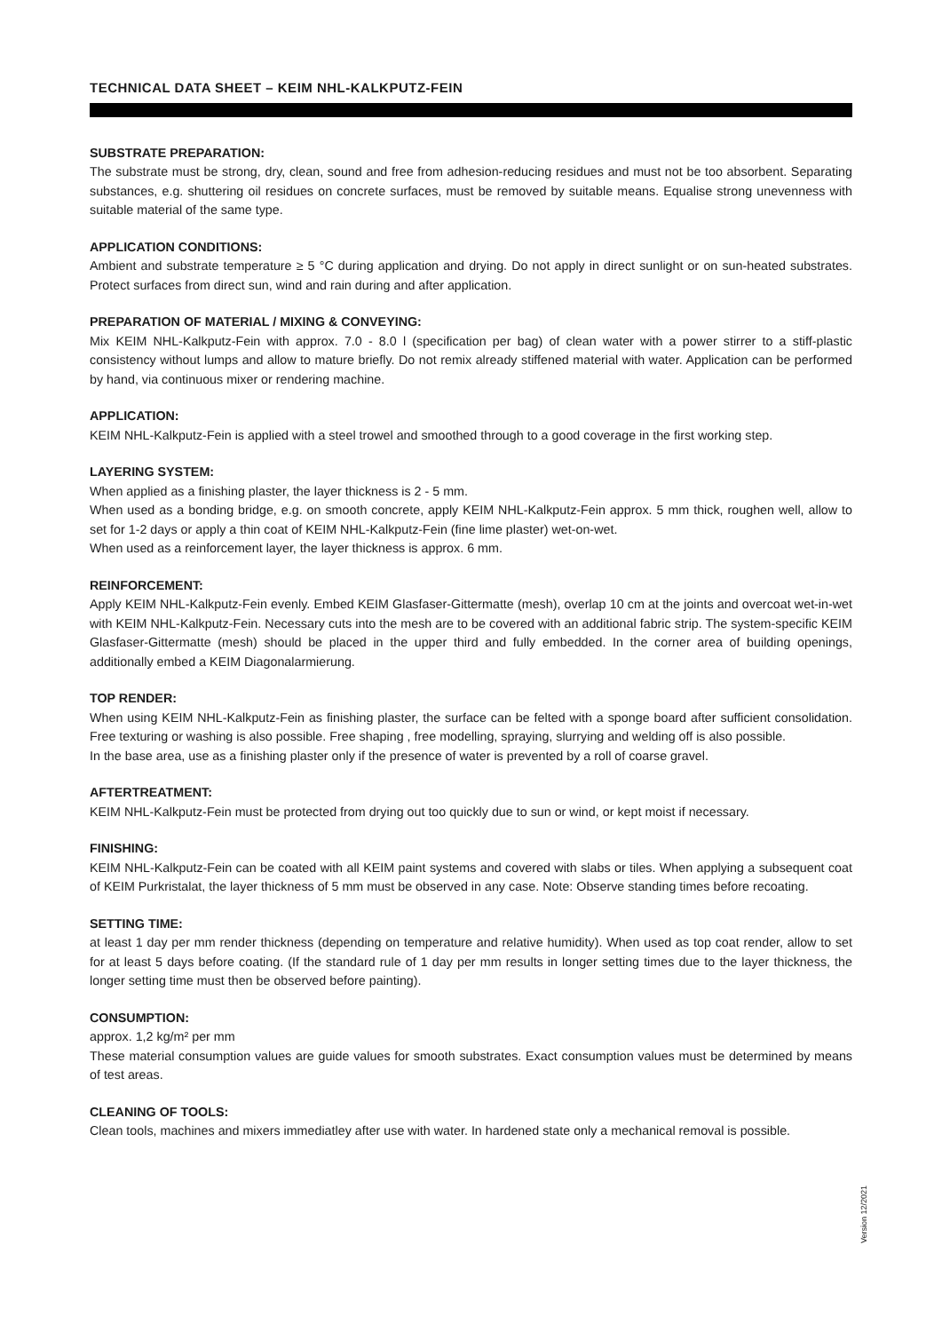TECHNICAL DATA SHEET – KEIM NHL-KALKPUTZ-FEIN
SUBSTRATE PREPARATION:
The substrate must be strong, dry, clean, sound and free from adhesion-reducing residues and must not be too absorbent. Separating substances, e.g. shuttering oil residues on concrete surfaces, must be removed by suitable means. Equalise strong unevenness with suitable material of the same type.
APPLICATION CONDITIONS:
Ambient and substrate temperature ≥ 5 °C during application and drying. Do not apply in direct sunlight or on sun-heated substrates. Protect surfaces from direct sun, wind and rain during and after application.
PREPARATION OF MATERIAL / MIXING & CONVEYING:
Mix KEIM NHL-Kalkputz-Fein with approx. 7.0 - 8.0 l (specification per bag) of clean water with a power stirrer to a stiff-plastic consistency without lumps and allow to mature briefly. Do not remix already stiffened material with water. Application can be performed by hand, via continuous mixer or rendering machine.
APPLICATION:
KEIM NHL-Kalkputz-Fein is applied with a steel trowel and smoothed through to a good coverage in the first working step.
LAYERING SYSTEM:
When applied as a finishing plaster, the layer thickness is 2 - 5 mm.
When used as a bonding bridge, e.g. on smooth concrete, apply KEIM NHL-Kalkputz-Fein approx. 5 mm thick, roughen well, allow to set for 1-2 days or apply a thin coat of KEIM NHL-Kalkputz-Fein (fine lime plaster) wet-on-wet.
When used as a reinforcement layer, the layer thickness is approx. 6 mm.
REINFORCEMENT:
Apply KEIM NHL-Kalkputz-Fein evenly. Embed KEIM Glasfaser-Gittermatte (mesh), overlap 10 cm at the joints and overcoat wet-in-wet with KEIM NHL-Kalkputz-Fein. Necessary cuts into the mesh are to be covered with an additional fabric strip. The system-specific KEIM Glasfaser-Gittermatte (mesh) should be placed in the upper third and fully embedded. In the corner area of building openings, additionally embed a KEIM Diagonalarmierung.
TOP RENDER:
When using KEIM NHL-Kalkputz-Fein as finishing plaster, the surface can be felted with a sponge board after sufficient consolidation. Free texturing or washing is also possible. Free shaping , free modelling, spraying, slurrying and welding off is also possible.
In the base area, use as a finishing plaster only if the presence of water is prevented by a roll of coarse gravel.
AFTERTREATMENT:
KEIM NHL-Kalkputz-Fein must be protected from drying out too quickly due to sun or wind, or kept moist if necessary.
FINISHING:
KEIM NHL-Kalkputz-Fein can be coated with all KEIM paint systems and covered with slabs or tiles. When applying a subsequent coat of KEIM Purkristalat, the layer thickness of 5 mm must be observed in any case. Note: Observe standing times before recoating.
SETTING TIME:
at least 1 day per mm render thickness (depending on temperature and relative humidity). When used as top coat render, allow to set for at least 5 days before coating. (If the standard rule of 1 day per mm results in longer setting times due to the layer thickness, the longer setting time must then be observed before painting).
CONSUMPTION:
approx. 1,2 kg/m² per mm
These material consumption values are guide values for smooth substrates. Exact consumption values must be determined by means of test areas.
CLEANING OF TOOLS:
Clean tools, machines and mixers immediatley after use with water. In hardened state only a mechanical removal is possible.
Version 12/2021